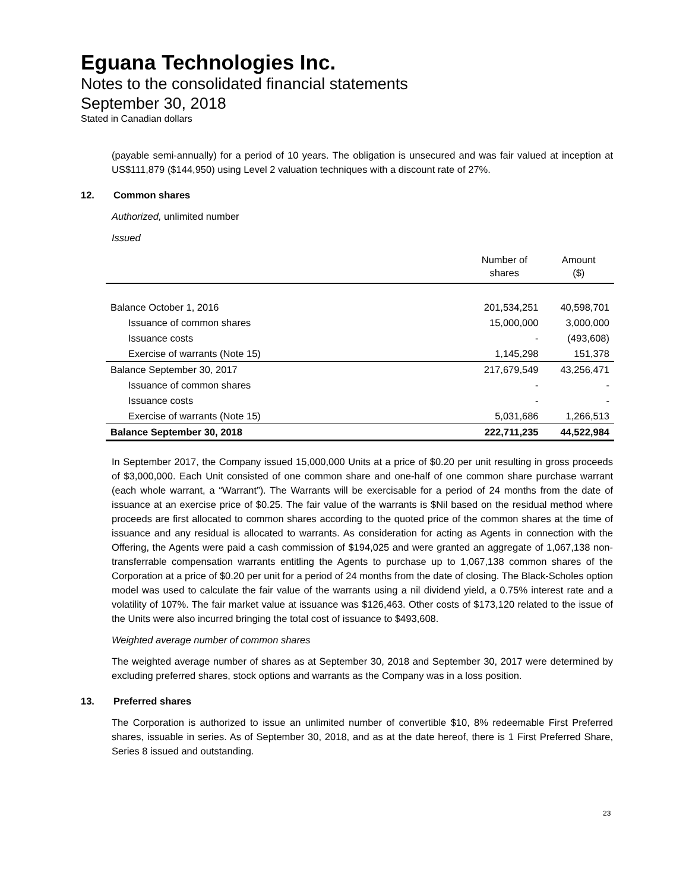Eguana Technologies Inc.
Notes to the consolidated financial statements
September 30, 2018
Stated in Canadian dollars
(payable semi-annually) for a period of 10 years. The obligation is unsecured and was fair valued at inception at US$111,879 ($144,950) using Level 2 valuation techniques with a discount rate of 27%.
12. Common shares
Authorized, unlimited number
Issued
| | Number of shares | Amount ($) |
| --- | --- | --- |
| Balance October 1, 2016 | 201,534,251 | 40,598,701 |
| Issuance of common shares | 15,000,000 | 3,000,000 |
| Issuance costs | - | (493,608) |
| Exercise of warrants (Note 15) | 1,145,298 | 151,378 |
| Balance September 30, 2017 | 217,679,549 | 43,256,471 |
| Issuance of common shares | - | - |
| Issuance costs | - | - |
| Exercise of warrants (Note 15) | 5,031,686 | 1,266,513 |
| Balance September 30, 2018 | 222,711,235 | 44,522,984 |
In September 2017, the Company issued 15,000,000 Units at a price of $0.20 per unit resulting in gross proceeds of $3,000,000. Each Unit consisted of one common share and one-half of one common share purchase warrant (each whole warrant, a “Warrant”). The Warrants will be exercisable for a period of 24 months from the date of issuance at an exercise price of $0.25. The fair value of the warrants is $Nil based on the residual method where proceeds are first allocated to common shares according to the quoted price of the common shares at the time of issuance and any residual is allocated to warrants. As consideration for acting as Agents in connection with the Offering, the Agents were paid a cash commission of $194,025 and were granted an aggregate of 1,067,138 non-transferrable compensation warrants entitling the Agents to purchase up to 1,067,138 common shares of the Corporation at a price of $0.20 per unit for a period of 24 months from the date of closing. The Black-Scholes option model was used to calculate the fair value of the warrants using a nil dividend yield, a 0.75% interest rate and a volatility of 107%. The fair market value at issuance was $126,463. Other costs of $173,120 related to the issue of the Units were also incurred bringing the total cost of issuance to $493,608.
Weighted average number of common shares
The weighted average number of shares as at September 30, 2018 and September 30, 2017 were determined by excluding preferred shares, stock options and warrants as the Company was in a loss position.
13. Preferred shares
The Corporation is authorized to issue an unlimited number of convertible $10, 8% redeemable First Preferred shares, issuable in series. As of September 30, 2018, and as at the date hereof, there is 1 First Preferred Share, Series 8 issued and outstanding.
23